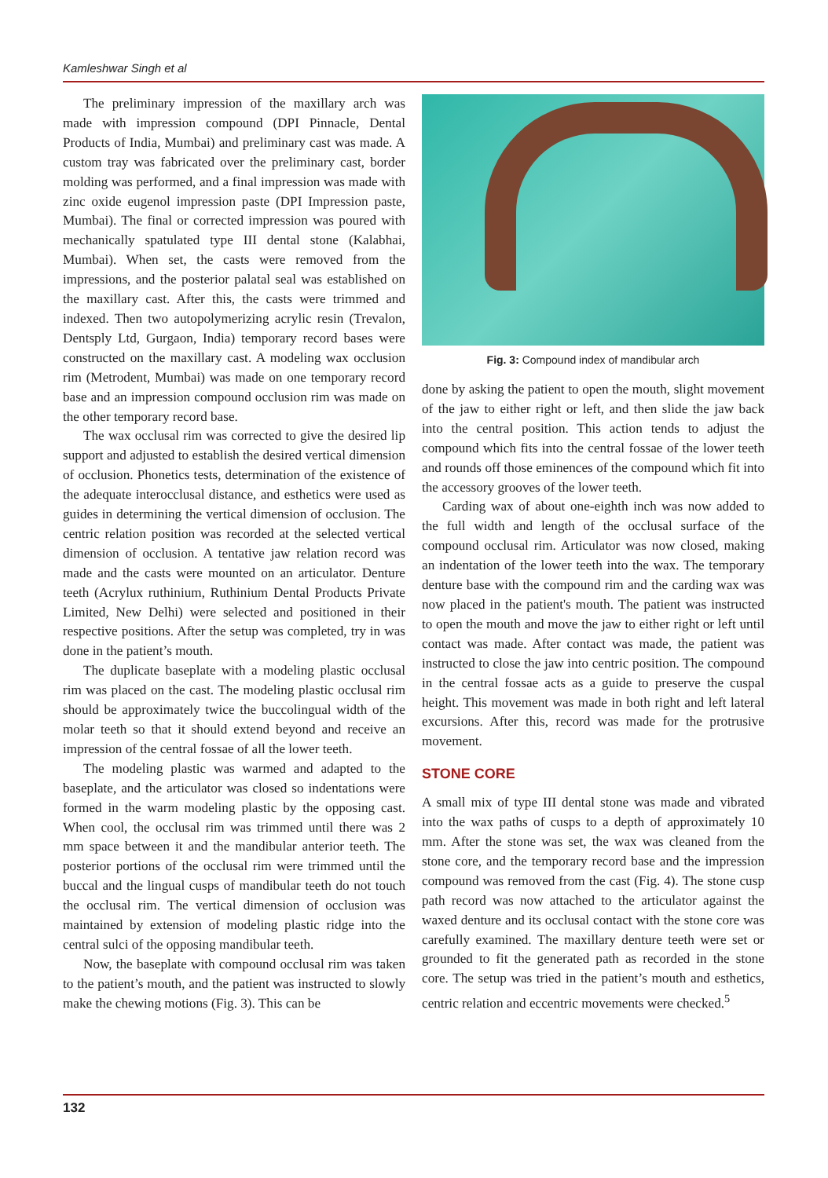Kamleshwar Singh et al
The preliminary impression of the maxillary arch was made with impression compound (DPI Pinnacle, Dental Products of India, Mumbai) and preliminary cast was made. A custom tray was fabricated over the preliminary cast, border molding was performed, and a final impression was made with zinc oxide eugenol impression paste (DPI Impression paste, Mumbai). The final or corrected impression was poured with mechanically spatulated type III dental stone (Kalabhai, Mumbai). When set, the casts were removed from the impressions, and the posterior palatal seal was established on the maxillary cast. After this, the casts were trimmed and indexed. Then two autopolymerizing acrylic resin (Trevalon, Dentsply Ltd, Gurgaon, India) temporary record bases were constructed on the maxillary cast. A modeling wax occlusion rim (Metrodent, Mumbai) was made on one temporary record base and an impression compound occlusion rim was made on the other temporary record base.
The wax occlusal rim was corrected to give the desired lip support and adjusted to establish the desired vertical dimension of occlusion. Phonetics tests, determination of the existence of the adequate interocclusal distance, and esthetics were used as guides in determining the vertical dimension of occlusion. The centric relation position was recorded at the selected vertical dimension of occlusion. A tentative jaw relation record was made and the casts were mounted on an articulator. Denture teeth (Acrylux ruthinium, Ruthinium Dental Products Private Limited, New Delhi) were selected and positioned in their respective positions. After the setup was completed, try in was done in the patient’s mouth.
The duplicate baseplate with a modeling plastic occlusal rim was placed on the cast. The modeling plastic occlusal rim should be approximately twice the buccolingual width of the molar teeth so that it should extend beyond and receive an impression of the central fossae of all the lower teeth.
The modeling plastic was warmed and adapted to the baseplate, and the articulator was closed so indentations were formed in the warm modeling plastic by the opposing cast. When cool, the occlusal rim was trimmed until there was 2 mm space between it and the mandibular anterior teeth. The posterior portions of the occlusal rim were trimmed until the buccal and the lingual cusps of mandibular teeth do not touch the occlusal rim. The vertical dimension of occlusion was maintained by extension of modeling plastic ridge into the central sulci of the opposing mandibular teeth.
Now, the baseplate with compound occlusal rim was taken to the patient’s mouth, and the patient was instructed to slowly make the chewing motions (Fig. 3). This can be
Fig. 3: Compound index of mandibular arch
done by asking the patient to open the mouth, slight movement of the jaw to either right or left, and then slide the jaw back into the central position. This action tends to adjust the compound which fits into the central fossae of the lower teeth and rounds off those eminences of the compound which fit into the accessory grooves of the lower teeth.
Carding wax of about one-eighth inch was now added to the full width and length of the occlusal surface of the compound occlusal rim. Articulator was now closed, making an indentation of the lower teeth into the wax. The temporary denture base with the compound rim and the carding wax was now placed in the patient's mouth. The patient was instructed to open the mouth and move the jaw to either right or left until contact was made. After contact was made, the patient was instructed to close the jaw into centric position. The compound in the central fossae acts as a guide to preserve the cuspal height. This movement was made in both right and left lateral excursions. After this, record was made for the protrusive movement.
STONE CORE
A small mix of type III dental stone was made and vibrated into the wax paths of cusps to a depth of approximately 10 mm. After the stone was set, the wax was cleaned from the stone core, and the temporary record base and the impression compound was removed from the cast (Fig. 4). The stone cusp path record was now attached to the articulator against the waxed denture and its occlusal contact with the stone core was carefully examined. The maxillary denture teeth were set or grounded to fit the generated path as recorded in the stone core. The setup was tried in the patient’s mouth and esthetics, centric relation and eccentric movements were checked.<sup>5</sup>
132